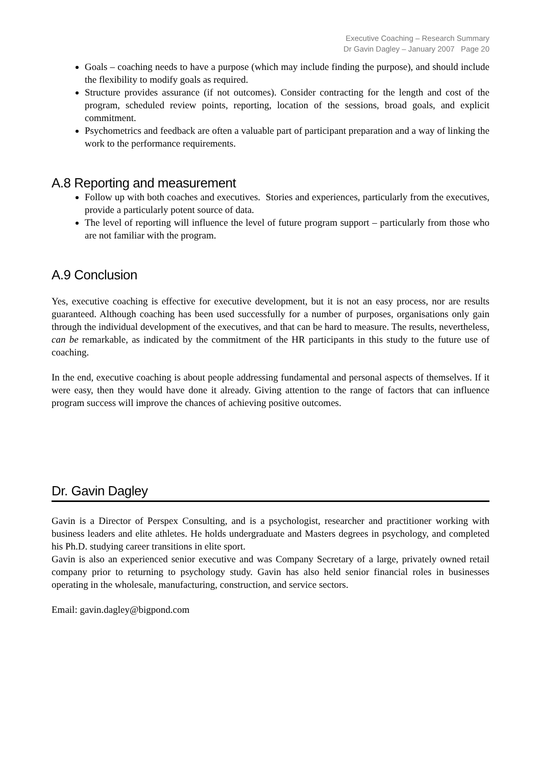Executive Coaching – Research Summary
Dr Gavin Dagley – January 2007 Page 20
Goals – coaching needs to have a purpose (which may include finding the purpose), and should include the flexibility to modify goals as required.
Structure provides assurance (if not outcomes). Consider contracting for the length and cost of the program, scheduled review points, reporting, location of the sessions, broad goals, and explicit commitment.
Psychometrics and feedback are often a valuable part of participant preparation and a way of linking the work to the performance requirements.
A.8 Reporting and measurement
Follow up with both coaches and executives. Stories and experiences, particularly from the executives, provide a particularly potent source of data.
The level of reporting will influence the level of future program support – particularly from those who are not familiar with the program.
A.9 Conclusion
Yes, executive coaching is effective for executive development, but it is not an easy process, nor are results guaranteed. Although coaching has been used successfully for a number of purposes, organisations only gain through the individual development of the executives, and that can be hard to measure. The results, nevertheless, can be remarkable, as indicated by the commitment of the HR participants in this study to the future use of coaching.
In the end, executive coaching is about people addressing fundamental and personal aspects of themselves. If it were easy, then they would have done it already. Giving attention to the range of factors that can influence program success will improve the chances of achieving positive outcomes.
Dr. Gavin Dagley
Gavin is a Director of Perspex Consulting, and is a psychologist, researcher and practitioner working with business leaders and elite athletes. He holds undergraduate and Masters degrees in psychology, and completed his Ph.D. studying career transitions in elite sport.
Gavin is also an experienced senior executive and was Company Secretary of a large, privately owned retail company prior to returning to psychology study. Gavin has also held senior financial roles in businesses operating in the wholesale, manufacturing, construction, and service sectors.
Email: gavin.dagley@bigpond.com